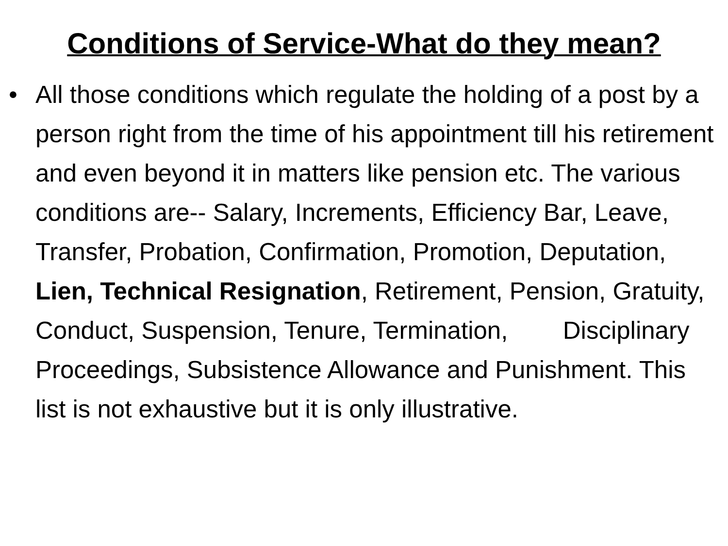Conditions of Service-What do they mean?
• All those conditions which regulate the holding of a post by a person right from the time of his appointment till his retirement and even beyond it in matters like pension etc. The various conditions are-- Salary, Increments, Efficiency Bar, Leave, Transfer, Probation, Confirmation, Promotion, Deputation, Lien, Technical Resignation, Retirement, Pension, Gratuity, Conduct, Suspension, Tenure, Termination, Disciplinary Proceedings, Subsistence Allowance and Punishment. This list is not exhaustive but it is only illustrative.